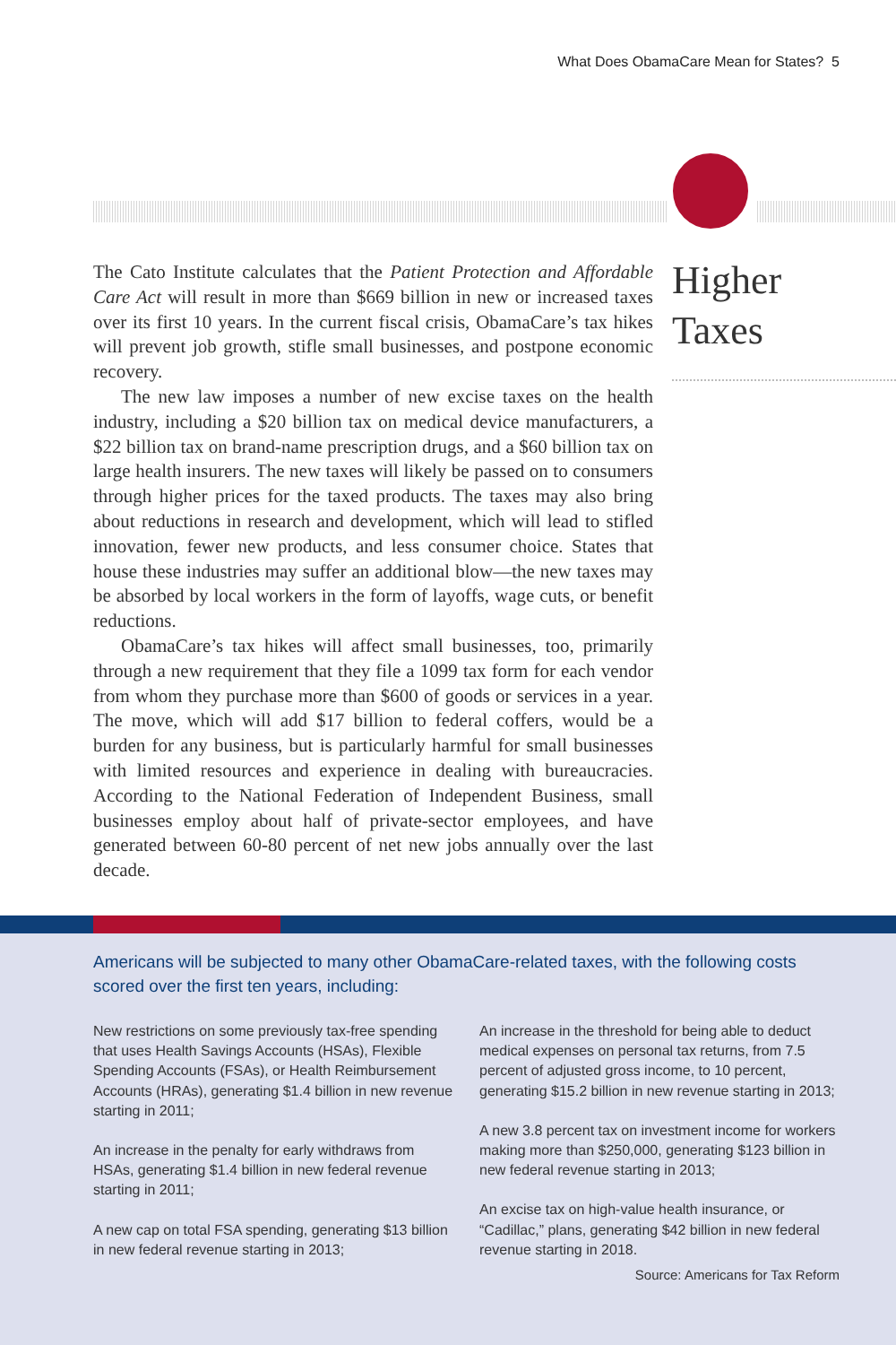What Does ObamaCare Mean for States? 5
The Cato Institute calculates that the Patient Protection and Affordable Care Act will result in more than $669 billion in new or increased taxes over its first 10 years. In the current fiscal crisis, ObamaCare’s tax hikes will prevent job growth, stifle small businesses, and postpone economic recovery.
The new law imposes a number of new excise taxes on the health industry, including a $20 billion tax on medical device manufacturers, a $22 billion tax on brand-name prescription drugs, and a $60 billion tax on large health insurers. The new taxes will likely be passed on to consumers through higher prices for the taxed products. The taxes may also bring about reductions in research and development, which will lead to stifled innovation, fewer new products, and less consumer choice. States that house these industries may suffer an additional blow—the new taxes may be absorbed by local workers in the form of layoffs, wage cuts, or benefit reductions.
ObamaCare’s tax hikes will affect small businesses, too, primarily through a new requirement that they file a 1099 tax form for each vendor from whom they purchase more than $600 of goods or services in a year. The move, which will add $17 billion to federal coffers, would be a burden for any business, but is particularly harmful for small businesses with limited resources and experience in dealing with bureaucracies. According to the National Federation of Independent Business, small businesses employ about half of private-sector employees, and have generated between 60-80 percent of net new jobs annually over the last decade.
Higher
Taxes
Americans will be subjected to many other ObamaCare-related taxes, with the following costs scored over the first ten years, including:
New restrictions on some previously tax-free spending that uses Health Savings Accounts (HSAs), Flexible Spending Accounts (FSAs), or Health Reimbursement Accounts (HRAs), generating $1.4 billion in new revenue starting in 2011;
An increase in the penalty for early withdraws from HSAs, generating $1.4 billion in new federal revenue starting in 2011;
A new cap on total FSA spending, generating $13 billion in new federal revenue starting in 2013;
An increase in the threshold for being able to deduct medical expenses on personal tax returns, from 7.5 percent of adjusted gross income, to 10 percent, generating $15.2 billion in new revenue starting in 2013;
A new 3.8 percent tax on investment income for workers making more than $250,000, generating $123 billion in new federal revenue starting in 2013;
An excise tax on high-value health insurance, or “Cadillac,” plans, generating $42 billion in new federal revenue starting in 2018.
Source: Americans for Tax Reform